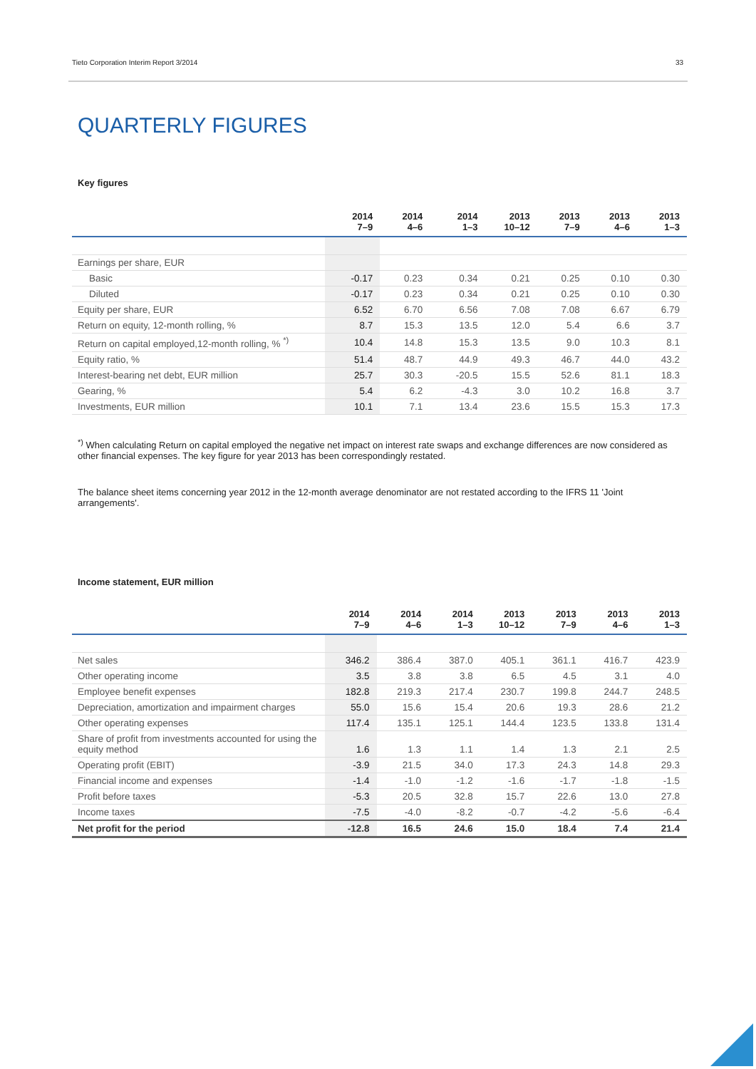Tieto Corporation Interim Report 3/2014 33
QUARTERLY FIGURES
Key figures
| | 2014 7–9 | 2014 4–6 | 2014 1–3 | 2013 10–12 | 2013 7–9 | 2013 4–6 | 2013 1–3 |
| --- | --- | --- | --- | --- | --- | --- | --- |
| Earnings per share, EUR | | | | | | | |
| Basic | -0.17 | 0.23 | 0.34 | 0.21 | 0.25 | 0.10 | 0.30 |
| Diluted | -0.17 | 0.23 | 0.34 | 0.21 | 0.25 | 0.10 | 0.30 |
| Equity per share, EUR | 6.52 | 6.70 | 6.56 | 7.08 | 7.08 | 6.67 | 6.79 |
| Return on equity, 12-month rolling, % | 8.7 | 15.3 | 13.5 | 12.0 | 5.4 | 6.6 | 3.7 |
| Return on capital employed,12-month rolling, % <sup>*)</sup> | 10.4 | 14.8 | 15.3 | 13.5 | 9.0 | 10.3 | 8.1 |
| Equity ratio, % | 51.4 | 48.7 | 44.9 | 49.3 | 46.7 | 44.0 | 43.2 |
| Interest-bearing net debt, EUR million | 25.7 | 30.3 | -20.5 | 15.5 | 52.6 | 81.1 | 18.3 |
| Gearing, % | 5.4 | 6.2 | -4.3 | 3.0 | 10.2 | 16.8 | 3.7 |
| Investments, EUR million | 10.1 | 7.1 | 13.4 | 23.6 | 15.5 | 15.3 | 17.3 |
<sup>*)</sup> When calculating Return on capital employed the negative net impact on interest rate swaps and exchange differences are now considered as other financial expenses. The key figure for year 2013 has been correspondingly restated.
The balance sheet items concerning year 2012 in the 12-month average denominator are not restated according to the IFRS 11 'Joint arrangements'.
Income statement, EUR million
| | 2014 7–9 | 2014 4–6 | 2014 1–3 | 2013 10–12 | 2013 7–9 | 2013 4–6 | 2013 1–3 |
| --- | --- | --- | --- | --- | --- | --- | --- |
| Net sales | 346.2 | 386.4 | 387.0 | 405.1 | 361.1 | 416.7 | 423.9 |
| Other operating income | 3.5 | 3.8 | 3.8 | 6.5 | 4.5 | 3.1 | 4.0 |
| Employee benefit expenses | 182.8 | 219.3 | 217.4 | 230.7 | 199.8 | 244.7 | 248.5 |
| Depreciation, amortization and impairment charges | 55.0 | 15.6 | 15.4 | 20.6 | 19.3 | 28.6 | 21.2 |
| Other operating expenses | 117.4 | 135.1 | 125.1 | 144.4 | 123.5 | 133.8 | 131.4 |
| Share of profit from investments accounted for using the equity method | 1.6 | 1.3 | 1.1 | 1.4 | 1.3 | 2.1 | 2.5 |
| Operating profit (EBIT) | -3.9 | 21.5 | 34.0 | 17.3 | 24.3 | 14.8 | 29.3 |
| Financial income and expenses | -1.4 | -1.0 | -1.2 | -1.6 | -1.7 | -1.8 | -1.5 |
| Profit before taxes | -5.3 | 20.5 | 32.8 | 15.7 | 22.6 | 13.0 | 27.8 |
| Income taxes | -7.5 | -4.0 | -8.2 | -0.7 | -4.2 | -5.6 | -6.4 |
| Net profit for the period | -12.8 | 16.5 | 24.6 | 15.0 | 18.4 | 7.4 | 21.4 |